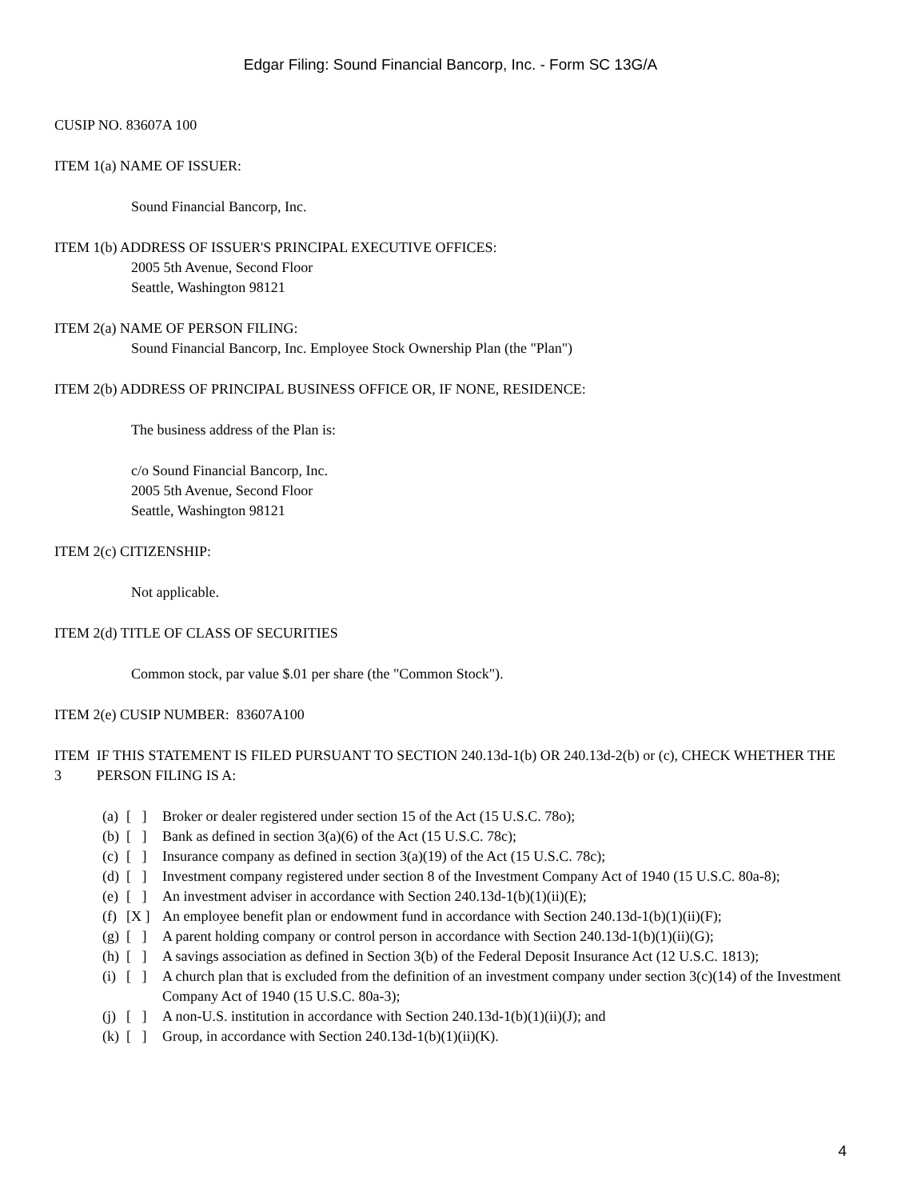Edgar Filing: Sound Financial Bancorp, Inc. - Form SC 13G/A
CUSIP NO. 83607A 100
ITEM 1(a) NAME OF ISSUER:
Sound Financial Bancorp, Inc.
ITEM 1(b) ADDRESS OF ISSUER'S PRINCIPAL EXECUTIVE OFFICES:
2005 5th Avenue, Second Floor
Seattle, Washington 98121
ITEM 2(a) NAME OF PERSON FILING:
Sound Financial Bancorp, Inc. Employee Stock Ownership Plan (the "Plan")
ITEM 2(b) ADDRESS OF PRINCIPAL BUSINESS OFFICE OR, IF NONE, RESIDENCE:
The business address of the Plan is:
c/o Sound Financial Bancorp, Inc.
2005 5th Avenue, Second Floor
Seattle, Washington 98121
ITEM 2(c) CITIZENSHIP:
Not applicable.
ITEM 2(d) TITLE OF CLASS OF SECURITIES
Common stock, par value $.01 per share (the "Common Stock").
ITEM 2(e) CUSIP NUMBER: 83607A100
ITEM 3
IF THIS STATEMENT IS FILED PURSUANT TO SECTION 240.13d-1(b) OR 240.13d-2(b) or (c), CHECK WHETHER THE PERSON FILING IS A:
| (a) | [ ] | Broker or dealer registered under section 15 of the Act (15 U.S.C. 78o); |
| (b) | [ ] | Bank as defined in section 3(a)(6) of the Act (15 U.S.C. 78c); |
| (c) | [ ] | Insurance company as defined in section 3(a)(19) of the Act (15 U.S.C. 78c); |
| (d) | [ ] | Investment company registered under section 8 of the Investment Company Act of 1940 (15 U.S.C. 80a-8); |
| (e) | [ ] | An investment adviser in accordance with Section 240.13d-1(b)(1)(ii)(E); |
| (f) | [X ] | An employee benefit plan or endowment fund in accordance with Section 240.13d-1(b)(1)(ii)(F); |
| (g) | [ ] | A parent holding company or control person in accordance with Section 240.13d-1(b)(1)(ii)(G); |
| (h) | [ ] | A savings association as defined in Section 3(b) of the Federal Deposit Insurance Act (12 U.S.C. 1813); |
| (i) | [ ] | A church plan that is excluded from the definition of an investment company under section 3(c)(14) of the Investment Company Act of 1940 (15 U.S.C. 80a-3); |
| (j) | [ ] | A non-U.S. institution in accordance with Section 240.13d-1(b)(1)(ii)(J); and |
| (k) | [ ] | Group, in accordance with Section 240.13d-1(b)(1)(ii)(K). |
4